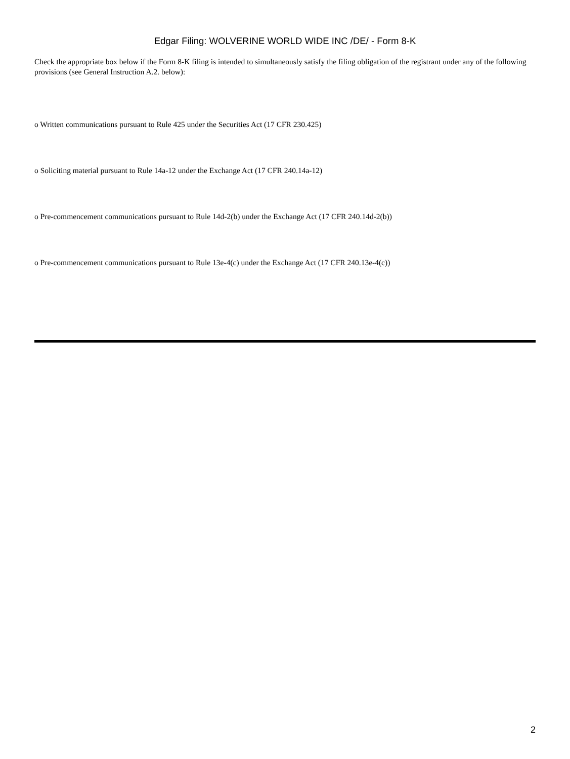Edgar Filing: WOLVERINE WORLD WIDE INC /DE/ - Form 8-K
Check the appropriate box below if the Form 8-K filing is intended to simultaneously satisfy the filing obligation of the registrant under any of the following provisions (see General Instruction A.2. below):
o Written communications pursuant to Rule 425 under the Securities Act (17 CFR 230.425)
o Soliciting material pursuant to Rule 14a-12 under the Exchange Act (17 CFR 240.14a-12)
o Pre-commencement communications pursuant to Rule 14d-2(b) under the Exchange Act (17 CFR 240.14d-2(b))
o Pre-commencement communications pursuant to Rule 13e-4(c) under the Exchange Act (17 CFR 240.13e-4(c))
2